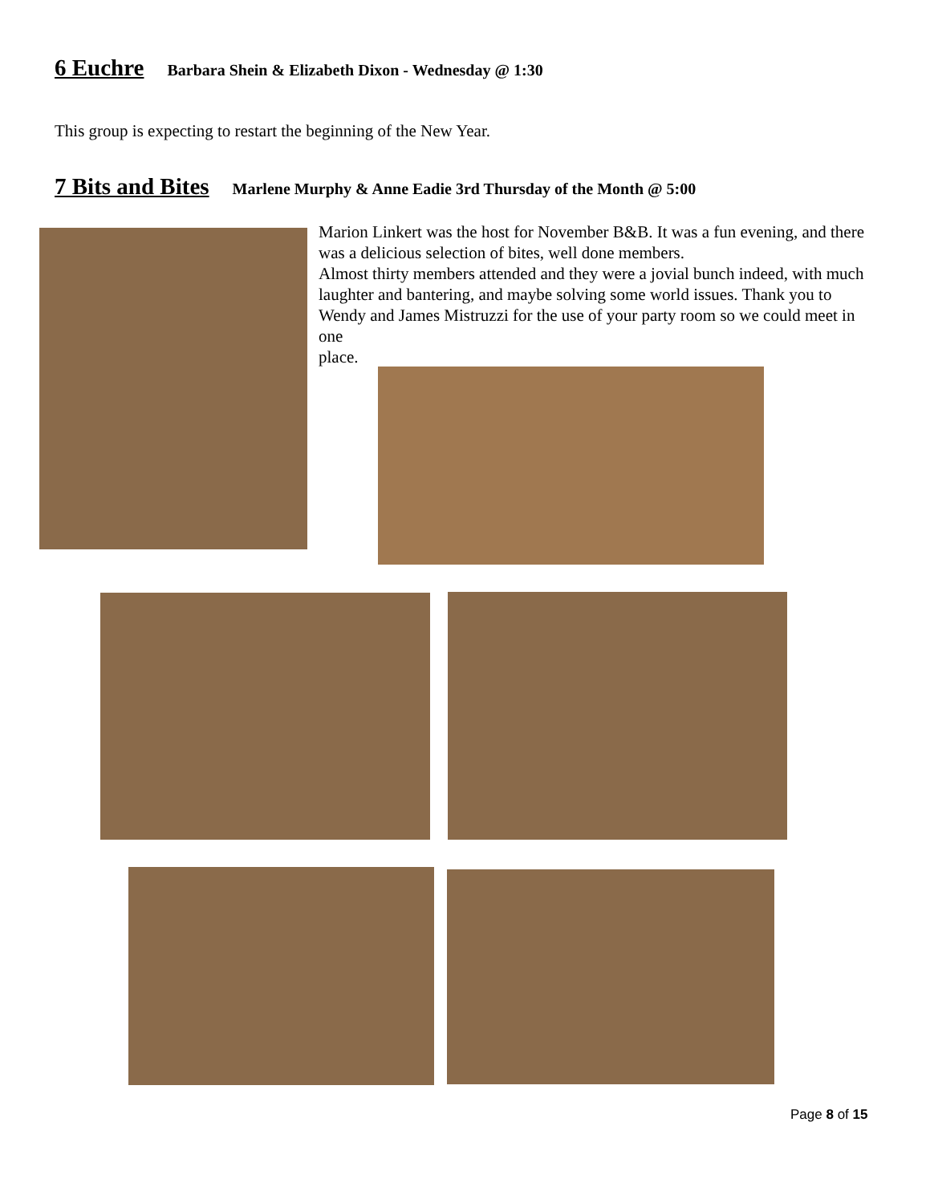6 Euchre Barbara Shein & Elizabeth Dixon - Wednesday @ 1:30
This group is expecting to restart the beginning of the New Year.
7 Bits and Bites Marlene Murphy & Anne Eadie 3rd Thursday of the Month @ 5:00
Marion Linkert was the host for November B&B. It was a fun evening, and there was a delicious selection of bites, well done members.
Almost thirty members attended and they were a jovial bunch indeed, with much laughter and bantering, and maybe solving some world issues. Thank you to Wendy and James Mistruzzi for the use of your party room so we could meet in one
place.
Page 8 of 15